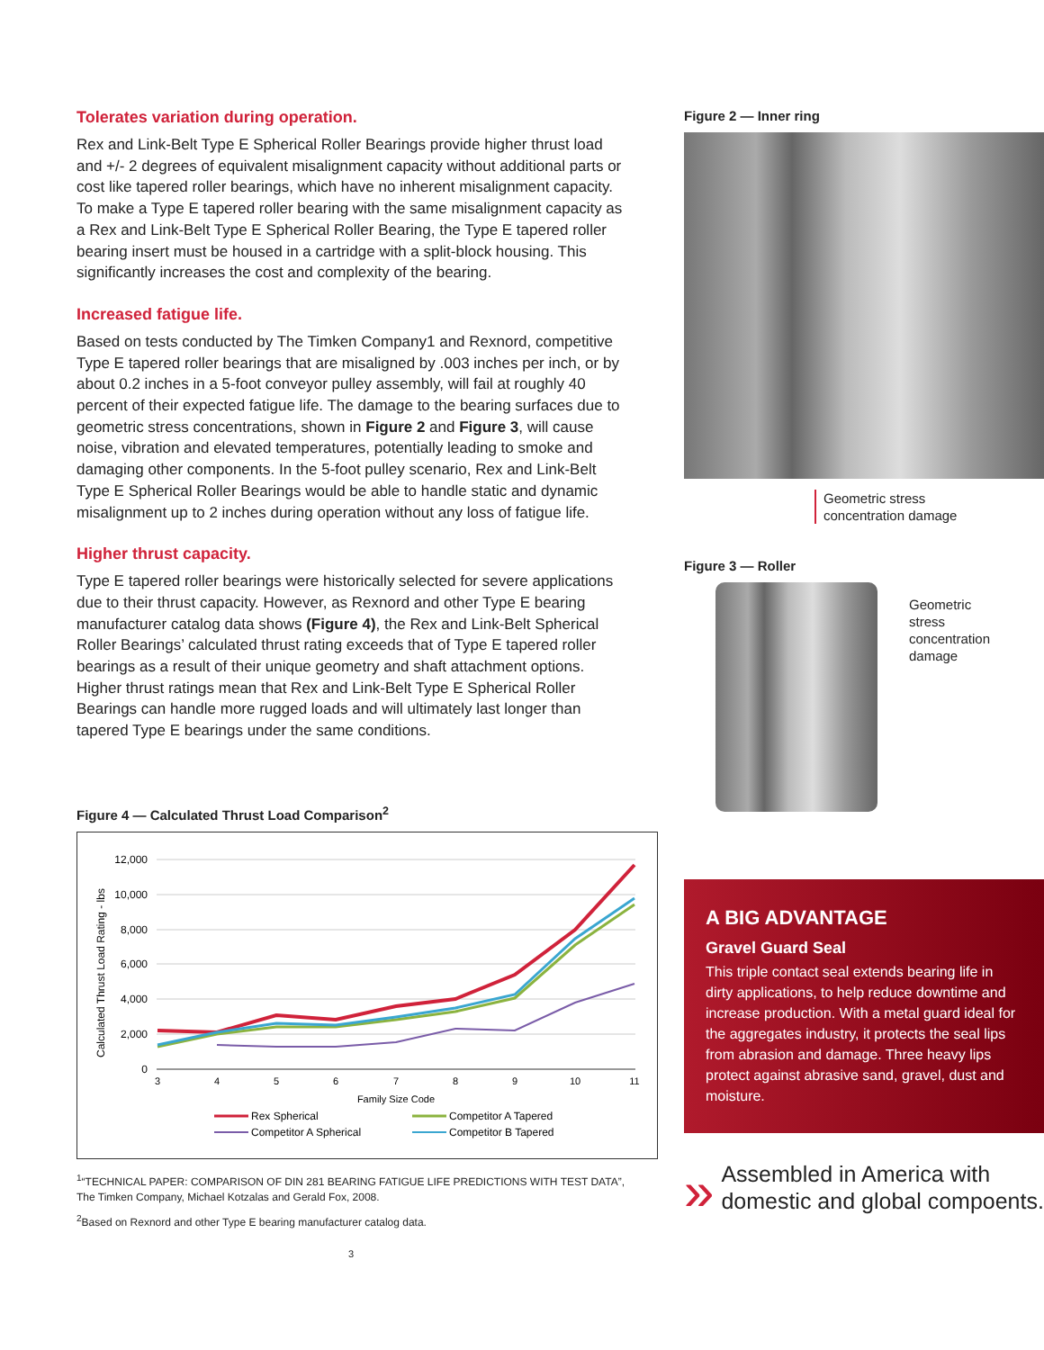Tolerates variation during operation.
Rex and Link-Belt Type E Spherical Roller Bearings provide higher thrust load and +/- 2 degrees of equivalent misalignment capacity without additional parts or cost like tapered roller bearings, which have no inherent misalignment capacity. To make a Type E tapered roller bearing with the same misalignment capacity as a Rex and Link-Belt Type E Spherical Roller Bearing, the Type E tapered roller bearing insert must be housed in a cartridge with a split-block housing. This significantly increases the cost and complexity of the bearing.
Increased fatigue life.
Based on tests conducted by The Timken Company1 and Rexnord, competitive Type E tapered roller bearings that are misaligned by .003 inches per inch, or by about 0.2 inches in a 5-foot conveyor pulley assembly, will fail at roughly 40 percent of their expected fatigue life. The damage to the bearing surfaces due to geometric stress concentrations, shown in Figure 2 and Figure 3, will cause noise, vibration and elevated temperatures, potentially leading to smoke and damaging other components. In the 5-foot pulley scenario, Rex and Link-Belt Type E Spherical Roller Bearings would be able to handle static and dynamic misalignment up to 2 inches during operation without any loss of fatigue life.
Higher thrust capacity.
Type E tapered roller bearings were historically selected for severe applications due to their thrust capacity. However, as Rexnord and other Type E bearing manufacturer catalog data shows (Figure 4), the Rex and Link-Belt Spherical Roller Bearings’ calculated thrust rating exceeds that of Type E tapered roller bearings as a result of their unique geometry and shaft attachment options. Higher thrust ratings mean that Rex and Link-Belt Type E Spherical Roller Bearings can handle more rugged loads and will ultimately last longer than tapered Type E bearings under the same conditions.
Figure 4 — Calculated Thrust Load Comparison<sup>2</sup>
Calculated Thrust Load Rating - lbs
12,000
10,000
8,000
6,000
4,000
2,000
0
3
4
5
6
7
8
9
10
11
Family Size Code
Rex Spherical
Competitor A Tapered
Competitor A Spherical
Competitor B Tapered
<sup>1</sup> “TECHNICAL PAPER: COMPARISON OF DIN 281 BEARING FATIGUE LIFE PREDICTIONS WITH TEST DATA”, The Timken Company, Michael Kotzalas and Gerald Fox, 2008.
<sup>2</sup> Based on Rexnord and other Type E bearing manufacturer catalog data.
3
Figure 2 — Inner ring
Geometric stress
concentration damage
Figure 3 — Roller
Geometric
stress
concentration
damage
A BIG ADVANTAGE
Gravel Guard Seal
This triple contact seal extends bearing life in dirty applications, to help reduce downtime and increase production. With a metal guard ideal for the aggregates industry, it protects the seal lips from abrasion and damage. Three heavy lips protect against abrasive sand, gravel, dust and moisture.
»
Assembled in America with domestic and global compoents.